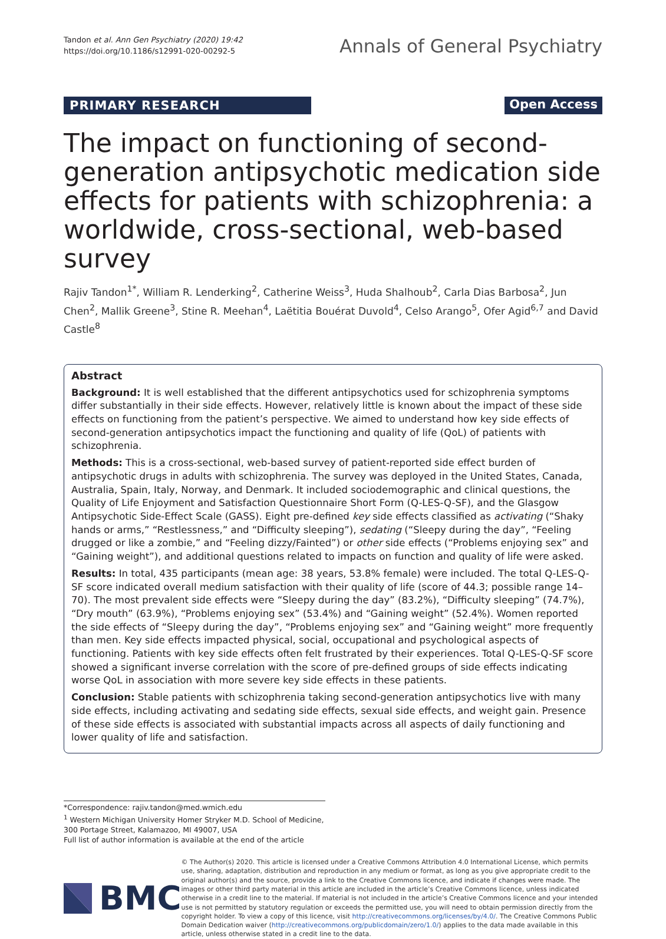Tandon et al. Ann Gen Psychiatry (2020) 19:42
https://doi.org/10.1186/s12991-020-00292-5
Annals of General Psychiatry
PRIMARY RESEARCH Open Access
The impact on functioning of second-generation antipsychotic medication side effects for patients with schizophrenia: a worldwide, cross-sectional, web-based survey
Rajiv Tandon<sup>1*</sup>, William R. Lenderking<sup>2</sup>, Catherine Weiss<sup>3</sup>, Huda Shalhoub<sup>2</sup>, Carla Dias Barbosa<sup>2</sup>, Jun Chen<sup>2</sup>, Mallik Greene<sup>3</sup>, Stine R. Meehan<sup>4</sup>, Laëtitia Bouérat Duvold<sup>4</sup>, Celso Arango<sup>5</sup>, Ofer Agid<sup>6,7</sup> and David Castle<sup>8</sup>
Abstract
Background: It is well established that the different antipsychotics used for schizophrenia symptoms differ substantially in their side effects. However, relatively little is known about the impact of these side effects on functioning from the patient’s perspective. We aimed to understand how key side effects of second-generation antipsychotics impact the functioning and quality of life (QoL) of patients with schizophrenia.
Methods: This is a cross-sectional, web-based survey of patient-reported side effect burden of antipsychotic drugs in adults with schizophrenia. The survey was deployed in the United States, Canada, Australia, Spain, Italy, Norway, and Denmark. It included sociodemographic and clinical questions, the Quality of Life Enjoyment and Satisfaction Questionnaire Short Form (Q-LES-Q-SF), and the Glasgow Antipsychotic Side-Effect Scale (GASS). Eight pre-defined key side effects classified as activating (“Shaky hands or arms,” “Restlessness,” and “Difficulty sleeping”), sedating (“Sleepy during the day”, “Feeling drugged or like a zombie,” and “Feeling dizzy/Fainted”) or other side effects (“Problems enjoying sex” and “Gaining weight”), and additional questions related to impacts on function and quality of life were asked.
Results: In total, 435 participants (mean age: 38 years, 53.8% female) were included. The total Q-LES-Q-SF score indicated overall medium satisfaction with their quality of life (score of 44.3; possible range 14–70). The most prevalent side effects were “Sleepy during the day” (83.2%), “Difficulty sleeping” (74.7%), “Dry mouth” (63.9%), “Problems enjoying sex” (53.4%) and “Gaining weight” (52.4%). Women reported the side effects of “Sleepy during the day”, “Problems enjoying sex” and “Gaining weight” more frequently than men. Key side effects impacted physical, social, occupational and psychological aspects of functioning. Patients with key side effects often felt frustrated by their experiences. Total Q-LES-Q-SF score showed a significant inverse correlation with the score of pre-defined groups of side effects indicating worse QoL in association with more severe key side effects in these patients.
Conclusion: Stable patients with schizophrenia taking second-generation antipsychotics live with many side effects, including activating and sedating side effects, sexual side effects, and weight gain. Presence of these side effects is associated with substantial impacts across all aspects of daily functioning and lower quality of life and satisfaction.
*Correspondence: rajiv.tandon@med.wmich.edu
<sup>1</sup> Western Michigan University Homer Stryker M.D. School of Medicine, 300 Portage Street, Kalamazoo, MI 49007, USA
Full list of author information is available at the end of the article
BMC
© The Author(s) 2020. This article is licensed under a Creative Commons Attribution 4.0 International License, which permits use, sharing, adaptation, distribution and reproduction in any medium or format, as long as you give appropriate credit to the original author(s) and the source, provide a link to the Creative Commons licence, and indicate if changes were made. The images or other third party material in this article are included in the article’s Creative Commons licence, unless indicated otherwise in a credit line to the material. If material is not included in the article’s Creative Commons licence and your intended use is not permitted by statutory regulation or exceeds the permitted use, you will need to obtain permission directly from the copyright holder. To view a copy of this licence, visit http://creativecommons.org/licenses/by/4.0/. The Creative Commons Public Domain Dedication waiver (http://creativecommons.org/publicdomain/zero/1.0/) applies to the data made available in this article, unless otherwise stated in a credit line to the data.